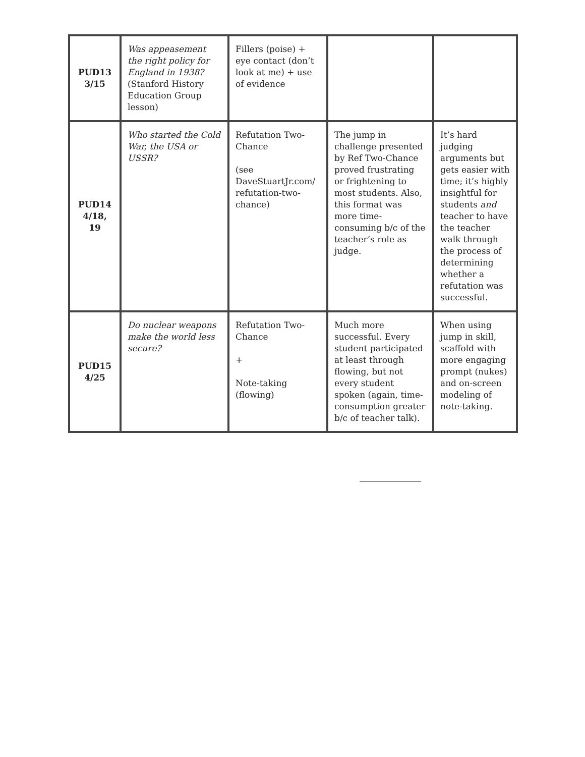| PUD13 3/15 | Was appeasement the right policy for England in 1938? (Stanford History Education Group lesson) | Fillers (poise) + eye contact (don’t look at me) + use of evidence | | |
| PUD14 4/18, 19 | Who started the Cold War, the USA or USSR? | Refutation Two-Chance (see DaveStuartJr.com/ refutation-two-chance) | The jump in challenge presented by Ref Two-Chance proved frustrating or frightening to most students. Also, this format was more time-consuming b/c of the teacher’s role as judge. | It’s hard judging arguments but gets easier with time; it’s highly insightful for students and teacher to have the teacher walk through the process of determining whether a refutation was successful. |
| PUD15 4/25 | Do nuclear weapons make the world less secure? | Refutation Two-Chance + Note-taking (flowing) | Much more successful. Every student participated at least through flowing, but not every student spoken (again, time-consumption greater b/c of teacher talk). | When using jump in skill, scaffold with more engaging prompt (nukes) and on-screen modeling of note-taking. |